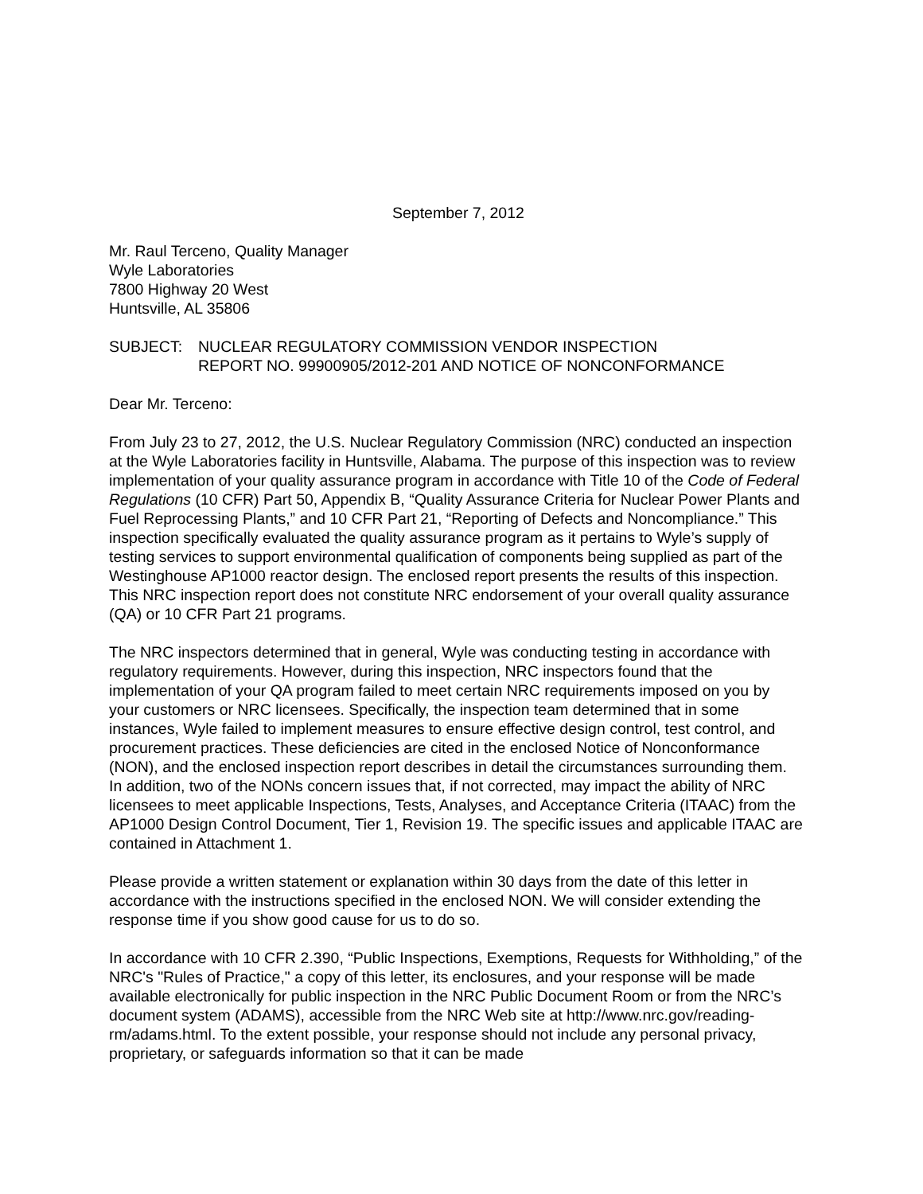September 7, 2012
Mr. Raul Terceno, Quality Manager
Wyle Laboratories
7800 Highway 20 West
Huntsville, AL 35806
SUBJECT: NUCLEAR REGULATORY COMMISSION VENDOR INSPECTION
REPORT NO. 99900905/2012-201 AND NOTICE OF NONCONFORMANCE
Dear Mr. Terceno:
From July 23 to 27, 2012, the U.S. Nuclear Regulatory Commission (NRC) conducted an inspection at the Wyle Laboratories facility in Huntsville, Alabama. The purpose of this inspection was to review implementation of your quality assurance program in accordance with Title 10 of the Code of Federal Regulations (10 CFR) Part 50, Appendix B, “Quality Assurance Criteria for Nuclear Power Plants and Fuel Reprocessing Plants,” and 10 CFR Part 21, “Reporting of Defects and Noncompliance.” This inspection specifically evaluated the quality assurance program as it pertains to Wyle’s supply of testing services to support environmental qualification of components being supplied as part of the Westinghouse AP1000 reactor design. The enclosed report presents the results of this inspection. This NRC inspection report does not constitute NRC endorsement of your overall quality assurance (QA) or 10 CFR Part 21 programs.
The NRC inspectors determined that in general, Wyle was conducting testing in accordance with regulatory requirements. However, during this inspection, NRC inspectors found that the implementation of your QA program failed to meet certain NRC requirements imposed on you by your customers or NRC licensees. Specifically, the inspection team determined that in some instances, Wyle failed to implement measures to ensure effective design control, test control, and procurement practices. These deficiencies are cited in the enclosed Notice of Nonconformance (NON), and the enclosed inspection report describes in detail the circumstances surrounding them. In addition, two of the NONs concern issues that, if not corrected, may impact the ability of NRC licensees to meet applicable Inspections, Tests, Analyses, and Acceptance Criteria (ITAAC) from the AP1000 Design Control Document, Tier 1, Revision 19. The specific issues and applicable ITAAC are contained in Attachment 1.
Please provide a written statement or explanation within 30 days from the date of this letter in accordance with the instructions specified in the enclosed NON. We will consider extending the response time if you show good cause for us to do so.
In accordance with 10 CFR 2.390, “Public Inspections, Exemptions, Requests for Withholding,” of the NRC's "Rules of Practice," a copy of this letter, its enclosures, and your response will be made available electronically for public inspection in the NRC Public Document Room or from the NRC’s document system (ADAMS), accessible from the NRC Web site at http://www.nrc.gov/reading-rm/adams.html. To the extent possible, your response should not include any personal privacy, proprietary, or safeguards information so that it can be made